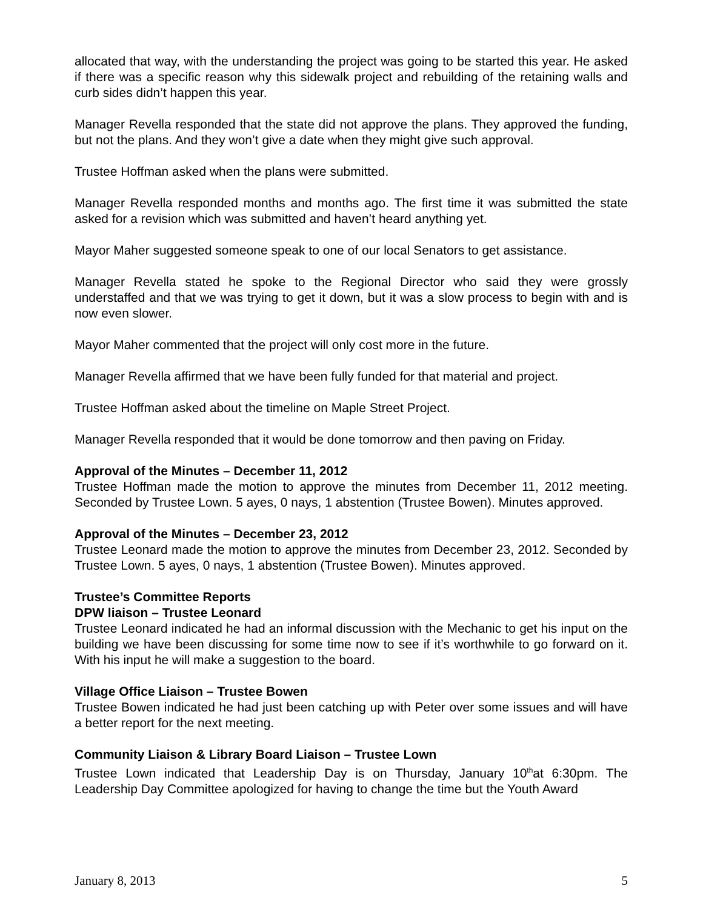allocated that way, with the understanding the project was going to be started this year. He asked if there was a specific reason why this sidewalk project and rebuilding of the retaining walls and curb sides didn’t happen this year.
Manager Revella responded that the state did not approve the plans. They approved the funding, but not the plans. And they won’t give a date when they might give such approval.
Trustee Hoffman asked when the plans were submitted.
Manager Revella responded months and months ago. The first time it was submitted the state asked for a revision which was submitted and haven’t heard anything yet.
Mayor Maher suggested someone speak to one of our local Senators to get assistance.
Manager Revella stated he spoke to the Regional Director who said they were grossly understaffed and that we was trying to get it down, but it was a slow process to begin with and is now even slower.
Mayor Maher commented that the project will only cost more in the future.
Manager Revella affirmed that we have been fully funded for that material and project.
Trustee Hoffman asked about the timeline on Maple Street Project.
Manager Revella responded that it would be done tomorrow and then paving on Friday.
Approval of the Minutes – December 11, 2012
Trustee Hoffman made the motion to approve the minutes from December 11, 2012 meeting. Seconded by Trustee Lown. 5 ayes, 0 nays, 1 abstention (Trustee Bowen). Minutes approved.
Approval of the Minutes – December 23, 2012
Trustee Leonard made the motion to approve the minutes from December 23, 2012. Seconded by Trustee Lown. 5 ayes, 0 nays, 1 abstention (Trustee Bowen). Minutes approved.
Trustee’s Committee Reports
DPW liaison – Trustee Leonard
Trustee Leonard indicated he had an informal discussion with the Mechanic to get his input on the building we have been discussing for some time now to see if it’s worthwhile to go forward on it. With his input he will make a suggestion to the board.
Village Office Liaison – Trustee Bowen
Trustee Bowen indicated he had just been catching up with Peter over some issues and will have a better report for the next meeting.
Community Liaison & Library Board Liaison – Trustee Lown
Trustee Lown indicated that Leadership Day is on Thursday, January 10<sup>th</sup>at 6:30pm. The Leadership Day Committee apologized for having to change the time but the Youth Award
January 8, 2013 5